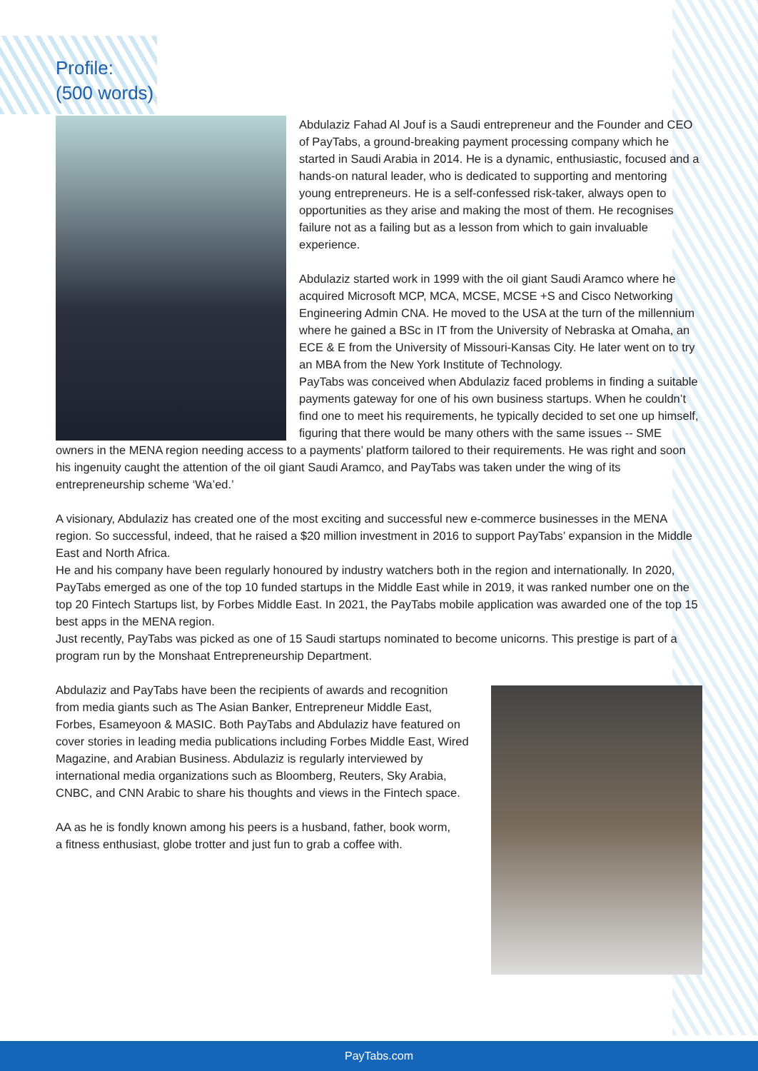Profile:
(500 words)
Abdulaziz Fahad Al Jouf is a Saudi entrepreneur and the Founder and CEO of PayTabs, a ground-breaking payment processing company which he started in Saudi Arabia in 2014. He is a dynamic, enthusiastic, focused and a hands-on natural leader, who is dedicated to supporting and mentoring young entrepreneurs. He is a self-confessed risk-taker, always open to opportunities as they arise and making the most of them. He recognises failure not as a failing but as a lesson from which to gain invaluable experience.
Abdulaziz started work in 1999 with the oil giant Saudi Aramco where he acquired Microsoft MCP, MCA, MCSE, MCSE +S and Cisco Networking Engineering Admin CNA. He moved to the USA at the turn of the millennium where he gained a BSc in IT from the University of Nebraska at Omaha, an ECE & E from the University of Missouri-Kansas City. He later went on to try an MBA from the New York Institute of Technology.
PayTabs was conceived when Abdulaziz faced problems in finding a suitable payments gateway for one of his own business startups. When he couldn’t find one to meet his requirements, he typically decided to set one up himself, figuring that there would be many others with the same issues -- SME owners in the MENA region needing access to a payments’ platform tailored to their requirements. He was right and soon his ingenuity caught the attention of the oil giant Saudi Aramco, and PayTabs was taken under the wing of its entrepreneurship scheme ‘Wa’ed.’
A visionary, Abdulaziz has created one of the most exciting and successful new e-commerce businesses in the MENA region. So successful, indeed, that he raised a $20 million investment in 2016 to support PayTabs’ expansion in the Middle East and North Africa.
He and his company have been regularly honoured by industry watchers both in the region and internationally. In 2020, PayTabs emerged as one of the top 10 funded startups in the Middle East while in 2019, it was ranked number one on the top 20 Fintech Startups list, by Forbes Middle East. In 2021, the PayTabs mobile application was awarded one of the top 15 best apps in the MENA region.
Just recently, PayTabs was picked as one of 15 Saudi startups nominated to become unicorns. This prestige is part of a program run by the Monshaat Entrepreneurship Department.
Abdulaziz and PayTabs have been the recipients of awards and recognition from media giants such as The Asian Banker, Entrepreneur Middle East, Forbes, Esameyoon & MASIC. Both PayTabs and Abdulaziz have featured on cover stories in leading media publications including Forbes Middle East, Wired Magazine, and Arabian Business. Abdulaziz is regularly interviewed by international media organizations such as Bloomberg, Reuters, Sky Arabia, CNBC, and CNN Arabic to share his thoughts and views in the Fintech space.
AA as he is fondly known among his peers is a husband, father, book worm, a fitness enthusiast, globe trotter and just fun to grab a coffee with.
PayTabs.com